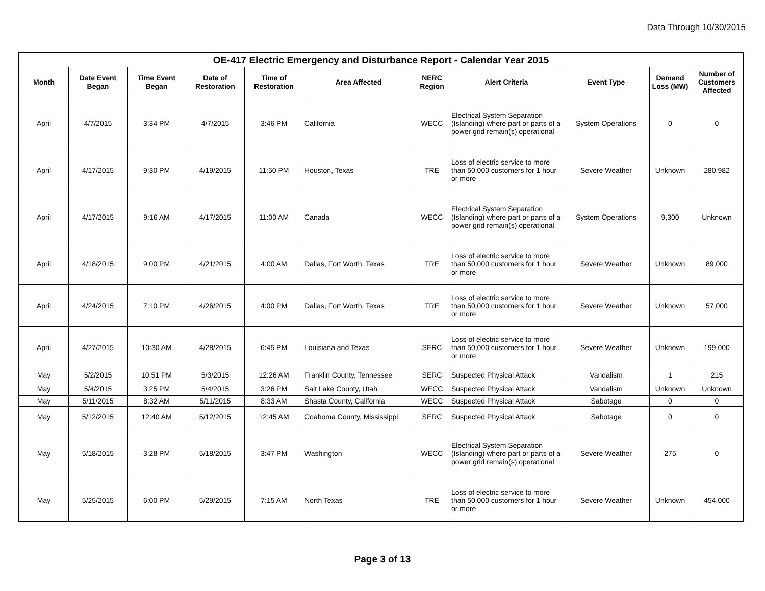Data Through 10/30/2015
| OE-417 Electric Emergency and Disturbance Report - Calendar Year 2015 | | | | | | | | | | |
| --- | --- | --- | --- | --- | --- | --- | --- | --- | --- | --- |
| Month | Date Event Began | Time Event Began | Date of Restoration | Time of Restoration | Area Affected | NERC Region | Alert Criteria | Event Type | Demand Loss (MW) | Number of Customers Affected |
| April | 4/7/2015 | 3:34 PM | 4/7/2015 | 3:46 PM | California | WECC | Electrical System Separation (Islanding) where part or parts of a power grid remain(s) operational | System Operations | 0 | 0 |
| April | 4/17/2015 | 9:30 PM | 4/19/2015 | 11:50 PM | Houston, Texas | TRE | Loss of electric service to more than 50,000 customers for 1 hour or more | Severe Weather | Unknown | 280,982 |
| April | 4/17/2015 | 9:16 AM | 4/17/2015 | 11:00 AM | Canada | WECC | Electrical System Separation (Islanding) where part or parts of a power grid remain(s) operational | System Operations | 9,300 | Unknown |
| April | 4/18/2015 | 9:00 PM | 4/21/2015 | 4:00 AM | Dallas, Fort Worth, Texas | TRE | Loss of electric service to more than 50,000 customers for 1 hour or more | Severe Weather | Unknown | 89,000 |
| April | 4/24/2015 | 7:10 PM | 4/26/2015 | 4:00 PM | Dallas, Fort Worth, Texas | TRE | Loss of electric service to more than 50,000 customers for 1 hour or more | Severe Weather | Unknown | 57,000 |
| April | 4/27/2015 | 10:30 AM | 4/28/2015 | 6:45 PM | Louisiana and Texas | SERC | Loss of electric service to more than 50,000 customers for 1 hour or more | Severe Weather | Unknown | 199,000 |
| May | 5/2/2015 | 10:51 PM | 5/3/2015 | 12:26 AM | Franklin County, Tennessee | SERC | Suspected Physical Attack | Vandalism | 1 | 215 |
| May | 5/4/2015 | 3:25 PM | 5/4/2015 | 3:26 PM | Salt Lake County, Utah | WECC | Suspected Physical Attack | Vandalism | Unknown | Unknown |
| May | 5/11/2015 | 8:32 AM | 5/11/2015 | 8:33 AM | Shasta County, California | WECC | Suspected Physical Attack | Sabotage | 0 | 0 |
| May | 5/12/2015 | 12:40 AM | 5/12/2015 | 12:45 AM | Coahoma County, Mississippi | SERC | Suspected Physical Attack | Sabotage | 0 | 0 |
| May | 5/18/2015 | 3:28 PM | 5/18/2015 | 3:47 PM | Washington | WECC | Electrical System Separation (Islanding) where part or parts of a power grid remain(s) operational | Severe Weather | 275 | 0 |
| May | 5/25/2015 | 6:00 PM | 5/29/2015 | 7:15 AM | North Texas | TRE | Loss of electric service to more than 50,000 customers for 1 hour or more | Severe Weather | Unknown | 454,000 |
Page 3 of 13